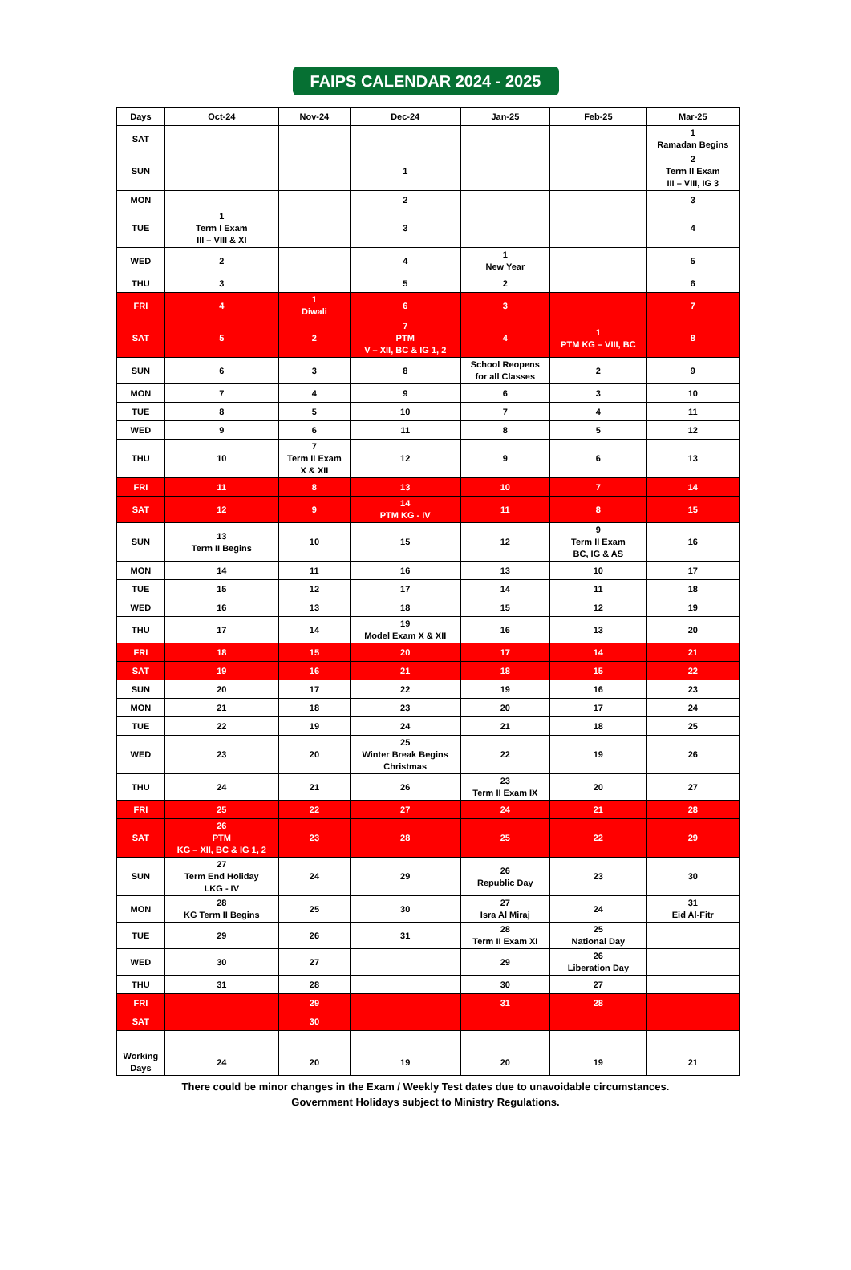FAIPS CALENDAR 2024 - 2025
| Days | Oct-24 | Nov-24 | Dec-24 | Jan-25 | Feb-25 | Mar-25 |
| --- | --- | --- | --- | --- | --- | --- |
| SAT | | | | | | 1 Ramadan Begins |
| SUN | | | 1 | | | 2 Term II Exam III – VIII, IG 3 |
| MON | | | 2 | | | 3 |
| TUE | 1 Term I Exam III – VIII & XI | | 3 | | | 4 |
| WED | 2 | | 4 | 1 New Year | | 5 |
| THU | 3 | | 5 | 2 | | 6 |
| FRI | 4 | 1 Diwali | 6 | 3 | | 7 |
| SAT | 5 | 2 | 7 PTM V – XII, BC & IG 1, 2 | 4 | 1 PTM KG – VIII, BC | 8 |
| SUN | 6 | 3 | 8 | School Reopens for all Classes | 2 | 9 |
| MON | 7 | 4 | 9 | 6 | 3 | 10 |
| TUE | 8 | 5 | 10 | 7 | 4 | 11 |
| WED | 9 | 6 | 11 | 8 | 5 | 12 |
| THU | 10 | 7 Term II Exam X & XII | 12 | 9 | 6 | 13 |
| FRI | 11 | 8 | 13 | 10 | 7 | 14 |
| SAT | 12 | 9 | 14 PTM KG - IV | 11 | 8 | 15 |
| SUN | 13 Term II Begins | 10 | 15 | 12 | 9 Term II Exam BC, IG & AS | 16 |
| MON | 14 | 11 | 16 | 13 | 10 | 17 |
| TUE | 15 | 12 | 17 | 14 | 11 | 18 |
| WED | 16 | 13 | 18 | 15 | 12 | 19 |
| THU | 17 | 14 | 19 Model Exam X & XII | 16 | 13 | 20 |
| FRI | 18 | 15 | 20 | 17 | 14 | 21 |
| SAT | 19 | 16 | 21 | 18 | 15 | 22 |
| SUN | 20 | 17 | 22 | 19 | 16 | 23 |
| MON | 21 | 18 | 23 | 20 | 17 | 24 |
| TUE | 22 | 19 | 24 | 21 | 18 | 25 |
| WED | 23 | 20 | 25 Winter Break Begins Christmas | 22 | 19 | 26 |
| THU | 24 | 21 | 26 | 23 Term II Exam IX | 20 | 27 |
| FRI | 25 | 22 | 27 | 24 | 21 | 28 |
| SAT | 26 PTM KG – XII, BC & IG 1, 2 | 23 | 28 | 25 | 22 | 29 |
| SUN | 27 Term End Holiday LKG - IV | 24 | 29 | 26 Republic Day | 23 | 30 |
| MON | 28 KG Term II Begins | 25 | 30 | 27 Isra Al Miraj | 24 | 31 Eid Al-Fitr |
| TUE | 29 | 26 | 31 | 28 Term II Exam XI | 25 National Day | |
| WED | 30 | 27 | | 29 | 26 Liberation Day | |
| THU | 31 | 28 | | 30 | 27 | |
| FRI | | 29 | | 31 | 28 | |
| SAT | | 30 | | | | |
| Working Days | 24 | 20 | 19 | 20 | 19 | 21 |
There could be minor changes in the Exam / Weekly Test dates due to unavoidable circumstances.
Government Holidays subject to Ministry Regulations.